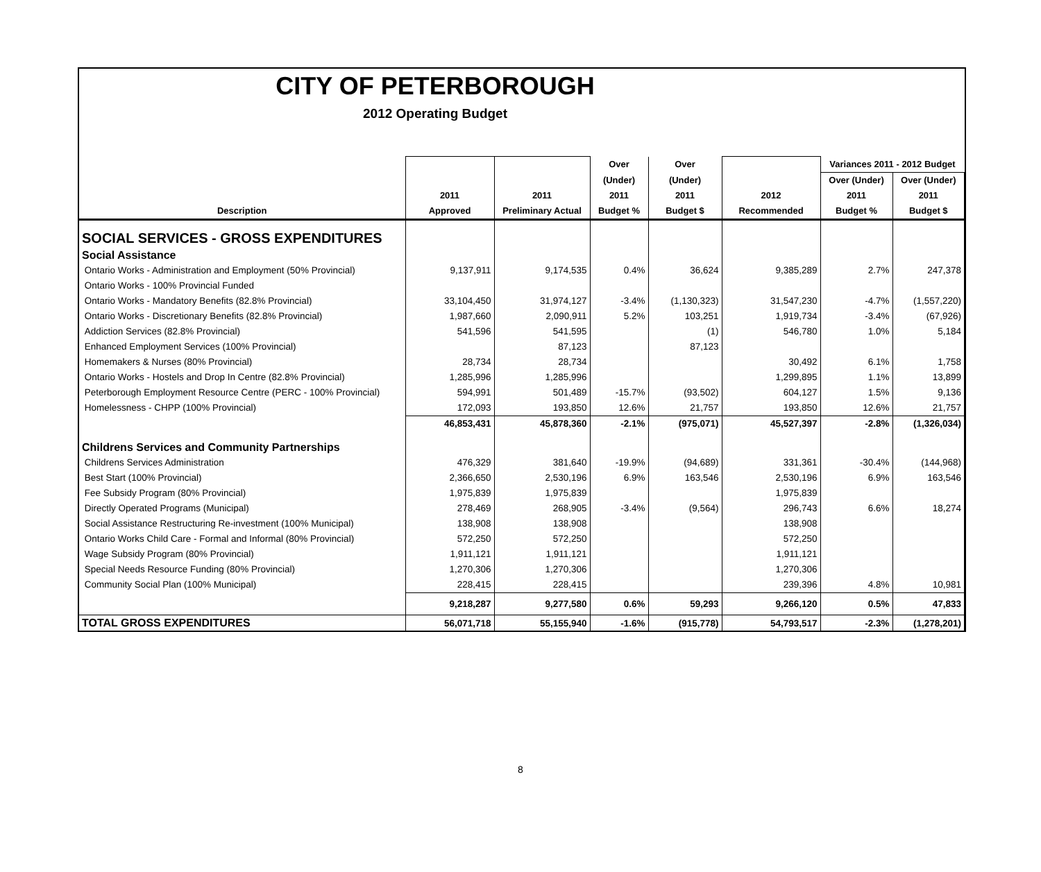CITY OF PETERBOROUGH
2012 Operating Budget
| | | | Over | Over | | Variances 2011 - 2012 Budget | |
| --- | --- | --- | --- | --- | --- | --- | --- |
| | | | (Under) | (Under) | | Over (Under) | Over (Under) |
| | 2011 | 2011 | 2011 | 2011 | 2012 | 2011 | 2011 |
| Description | Approved | Preliminary Actual | Budget % | Budget $ | Recommended | Budget % | Budget $ |
| SOCIAL SERVICES - GROSS EXPENDITURES | | | | | | | |
| Social Assistance | | | | | | | |
| Ontario Works - Administration and Employment (50% Provincial) | 9,137,911 | 9,174,535 | 0.4% | 36,624 | 9,385,289 | 2.7% | 247,378 |
| Ontario Works - 100% Provincial Funded | | | | | | | |
| Ontario Works - Mandatory Benefits (82.8% Provincial) | 33,104,450 | 31,974,127 | -3.4% | (1,130,323) | 31,547,230 | -4.7% | (1,557,220) |
| Ontario Works - Discretionary Benefits (82.8% Provincial) | 1,987,660 | 2,090,911 | 5.2% | 103,251 | 1,919,734 | -3.4% | (67,926) |
| Addiction Services (82.8% Provincial) | 541,596 | 541,595 | | (1) | 546,780 | 1.0% | 5,184 |
| Enhanced Employment Services (100% Provincial) | | 87,123 | | 87,123 | | | |
| Homemakers & Nurses (80% Provincial) | 28,734 | 28,734 | | | 30,492 | 6.1% | 1,758 |
| Ontario Works - Hostels and Drop In Centre (82.8% Provincial) | 1,285,996 | 1,285,996 | | | 1,299,895 | 1.1% | 13,899 |
| Peterborough Employment Resource Centre (PERC - 100% Provincial) | 594,991 | 501,489 | -15.7% | (93,502) | 604,127 | 1.5% | 9,136 |
| Homelessness - CHPP (100% Provincial) | 172,093 | 193,850 | 12.6% | 21,757 | 193,850 | 12.6% | 21,757 |
| | 46,853,431 | 45,878,360 | -2.1% | (975,071) | 45,527,397 | -2.8% | (1,326,034) |
| Childrens Services and Community Partnerships | | | | | | | |
| Childrens Services Administration | 476,329 | 381,640 | -19.9% | (94,689) | 331,361 | -30.4% | (144,968) |
| Best Start (100% Provincial) | 2,366,650 | 2,530,196 | 6.9% | 163,546 | 2,530,196 | 6.9% | 163,546 |
| Fee Subsidy Program (80% Provincial) | 1,975,839 | 1,975,839 | | | 1,975,839 | | |
| Directly Operated Programs (Municipal) | 278,469 | 268,905 | -3.4% | (9,564) | 296,743 | 6.6% | 18,274 |
| Social Assistance Restructuring Re-investment (100% Municipal) | 138,908 | 138,908 | | | 138,908 | | |
| Ontario Works Child Care - Formal and Informal (80% Provincial) | 572,250 | 572,250 | | | 572,250 | | |
| Wage Subsidy Program (80% Provincial) | 1,911,121 | 1,911,121 | | | 1,911,121 | | |
| Special Needs Resource Funding (80% Provincial) | 1,270,306 | 1,270,306 | | | 1,270,306 | | |
| Community Social Plan (100% Municipal) | 228,415 | 228,415 | | | 239,396 | 4.8% | 10,981 |
| | 9,218,287 | 9,277,580 | 0.6% | 59,293 | 9,266,120 | 0.5% | 47,833 |
| TOTAL GROSS EXPENDITURES | 56,071,718 | 55,155,940 | -1.6% | (915,778) | 54,793,517 | -2.3% | (1,278,201) |
8